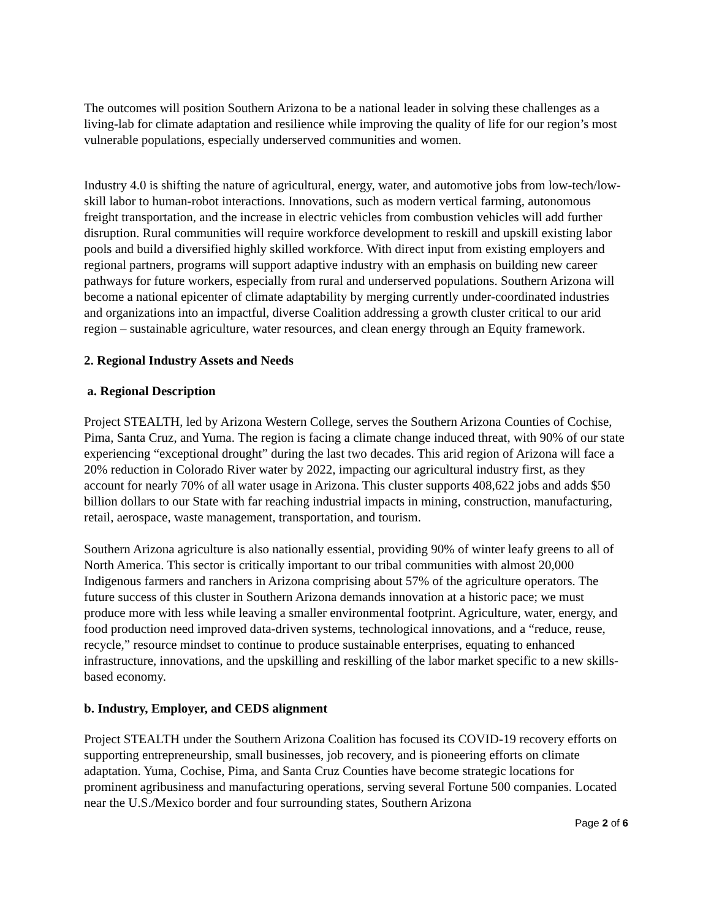The outcomes will position Southern Arizona to be a national leader in solving these challenges as a living-lab for climate adaptation and resilience while improving the quality of life for our region’s most vulnerable populations, especially underserved communities and women.
Industry 4.0 is shifting the nature of agricultural, energy, water, and automotive jobs from low-tech/low-skill labor to human-robot interactions. Innovations, such as modern vertical farming, autonomous freight transportation, and the increase in electric vehicles from combustion vehicles will add further disruption. Rural communities will require workforce development to reskill and upskill existing labor pools and build a diversified highly skilled workforce. With direct input from existing employers and regional partners, programs will support adaptive industry with an emphasis on building new career pathways for future workers, especially from rural and underserved populations. Southern Arizona will become a national epicenter of climate adaptability by merging currently under-coordinated industries and organizations into an impactful, diverse Coalition addressing a growth cluster critical to our arid region – sustainable agriculture, water resources, and clean energy through an Equity framework.
2. Regional Industry Assets and Needs
a. Regional Description
Project STEALTH, led by Arizona Western College, serves the Southern Arizona Counties of Cochise, Pima, Santa Cruz, and Yuma. The region is facing a climate change induced threat, with 90% of our state experiencing “exceptional drought” during the last two decades. This arid region of Arizona will face a 20% reduction in Colorado River water by 2022, impacting our agricultural industry first, as they account for nearly 70% of all water usage in Arizona. This cluster supports 408,622 jobs and adds $50 billion dollars to our State with far reaching industrial impacts in mining, construction, manufacturing, retail, aerospace, waste management, transportation, and tourism.
Southern Arizona agriculture is also nationally essential, providing 90% of winter leafy greens to all of North America. This sector is critically important to our tribal communities with almost 20,000 Indigenous farmers and ranchers in Arizona comprising about 57% of the agriculture operators. The future success of this cluster in Southern Arizona demands innovation at a historic pace; we must produce more with less while leaving a smaller environmental footprint. Agriculture, water, energy, and food production need improved data-driven systems, technological innovations, and a “reduce, reuse, recycle,” resource mindset to continue to produce sustainable enterprises, equating to enhanced infrastructure, innovations, and the upskilling and reskilling of the labor market specific to a new skills-based economy.
b. Industry, Employer, and CEDS alignment
Project STEALTH under the Southern Arizona Coalition has focused its COVID-19 recovery efforts on supporting entrepreneurship, small businesses, job recovery, and is pioneering efforts on climate adaptation. Yuma, Cochise, Pima, and Santa Cruz Counties have become strategic locations for prominent agribusiness and manufacturing operations, serving several Fortune 500 companies. Located near the U.S./Mexico border and four surrounding states, Southern Arizona
Page 2 of 6